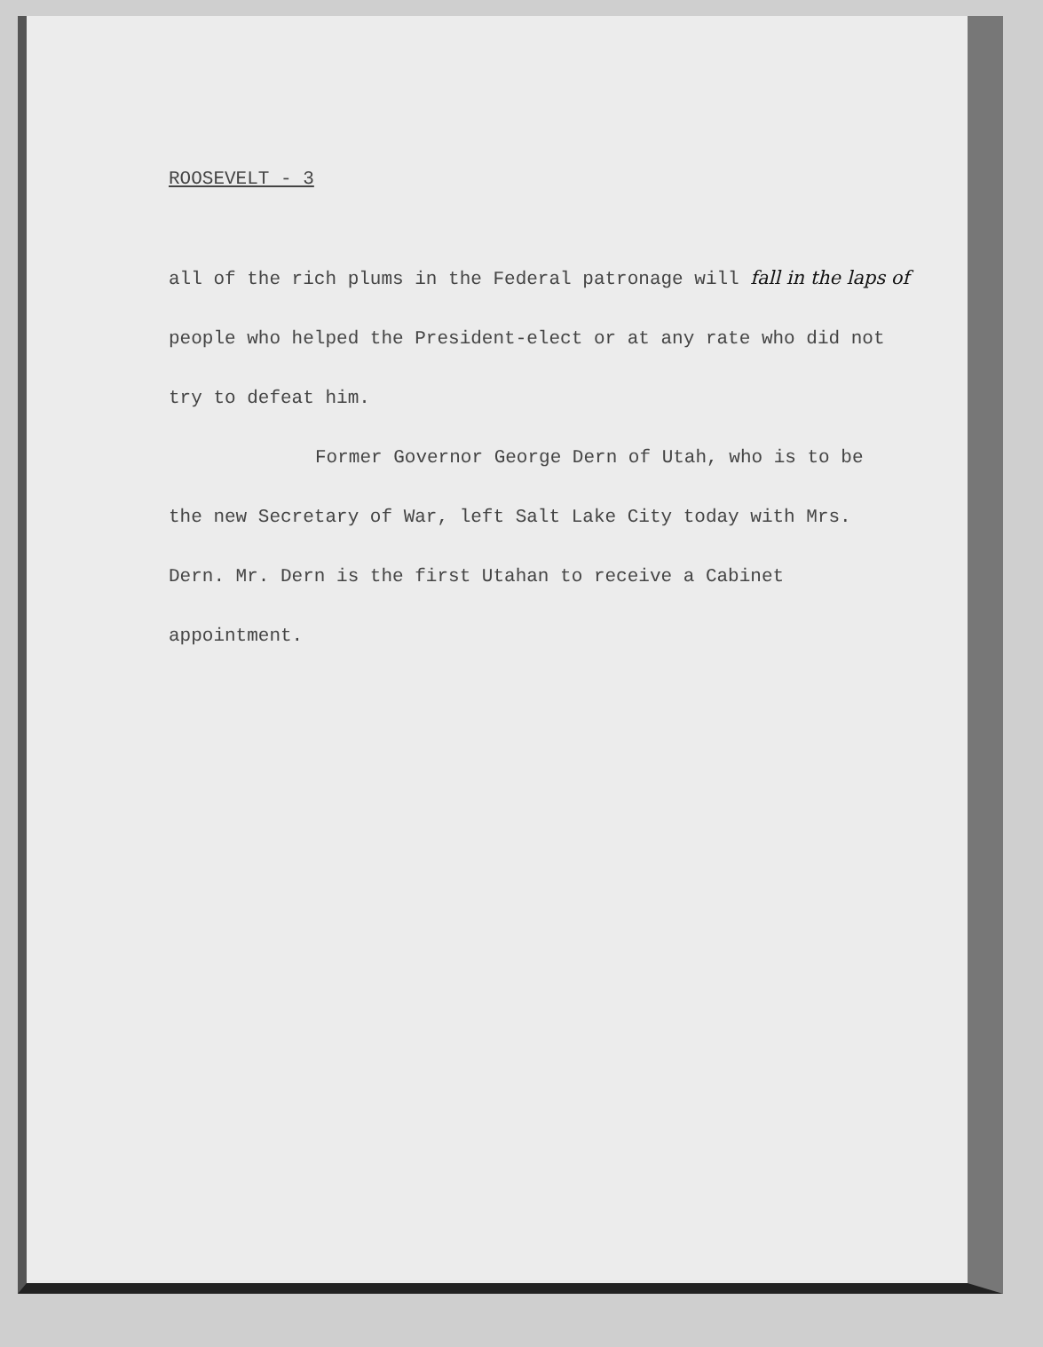ROOSEVELT - 3
all of the rich plums in the Federal patronage will fall in the laps of
people who helped the President-elect or at any rate who did not
try to defeat him.
Former Governor George Dern of Utah, who is to be
the new Secretary of War, left Salt Lake City today with Mrs.
Dern. Mr. Dern is the first Utahan to receive a Cabinet
appointment.